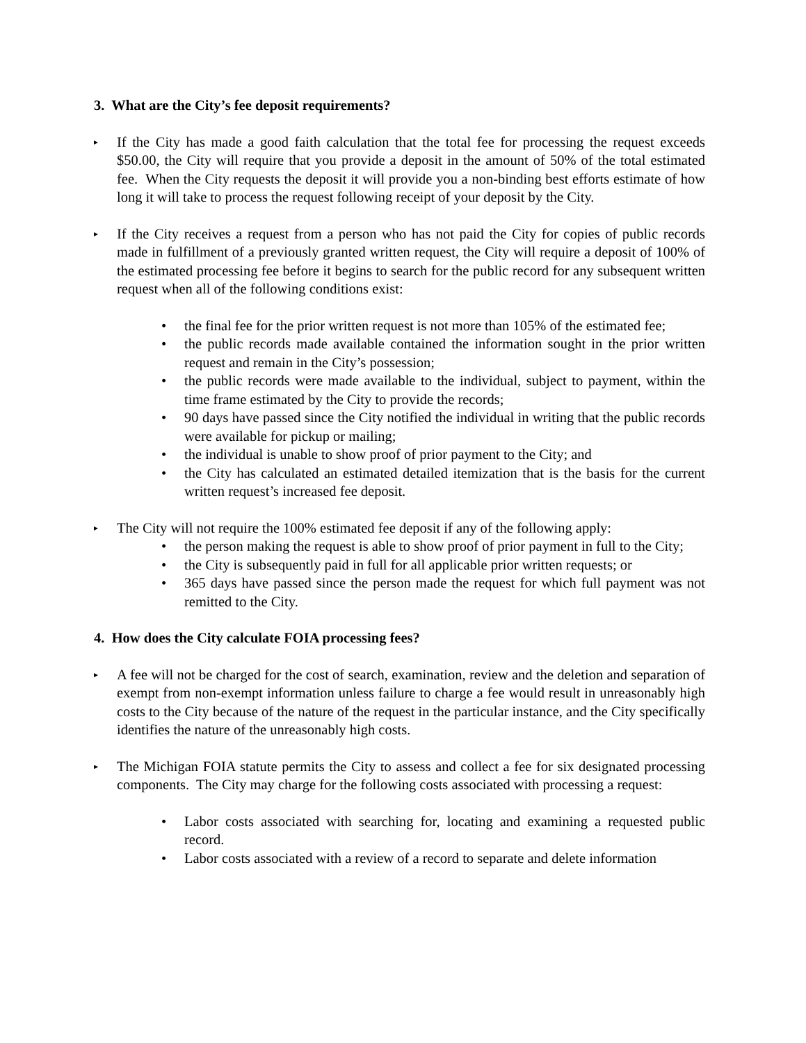3. What are the City’s fee deposit requirements?
▸
If the City has made a good faith calculation that the total fee for processing the request exceeds $50.00, the City will require that you provide a deposit in the amount of 50% of the total estimated fee. When the City requests the deposit it will provide you a non-binding best efforts estimate of how long it will take to process the request following receipt of your deposit by the City.
▸
If the City receives a request from a person who has not paid the City for copies of public records made in fulfillment of a previously granted written request, the City will require a deposit of 100% of the estimated processing fee before it begins to search for the public record for any subsequent written request when all of the following conditions exist:
• the final fee for the prior written request is not more than 105% of the estimated fee;
• the public records made available contained the information sought in the prior written request and remain in the City’s possession;
• the public records were made available to the individual, subject to payment, within the time frame estimated by the City to provide the records;
• 90 days have passed since the City notified the individual in writing that the public records were available for pickup or mailing;
• the individual is unable to show proof of prior payment to the City; and
• the City has calculated an estimated detailed itemization that is the basis for the current written request’s increased fee deposit.
▸
The City will not require the 100% estimated fee deposit if any of the following apply:
• the person making the request is able to show proof of prior payment in full to the City;
• the City is subsequently paid in full for all applicable prior written requests; or
• 365 days have passed since the person made the request for which full payment was not remitted to the City.
4. How does the City calculate FOIA processing fees?
▸
A fee will not be charged for the cost of search, examination, review and the deletion and separation of exempt from non-exempt information unless failure to charge a fee would result in unreasonably high costs to the City because of the nature of the request in the particular instance, and the City specifically identifies the nature of the unreasonably high costs.
▸
The Michigan FOIA statute permits the City to assess and collect a fee for six designated processing components. The City may charge for the following costs associated with processing a request:
• Labor costs associated with searching for, locating and examining a requested public record.
• Labor costs associated with a review of a record to separate and delete information